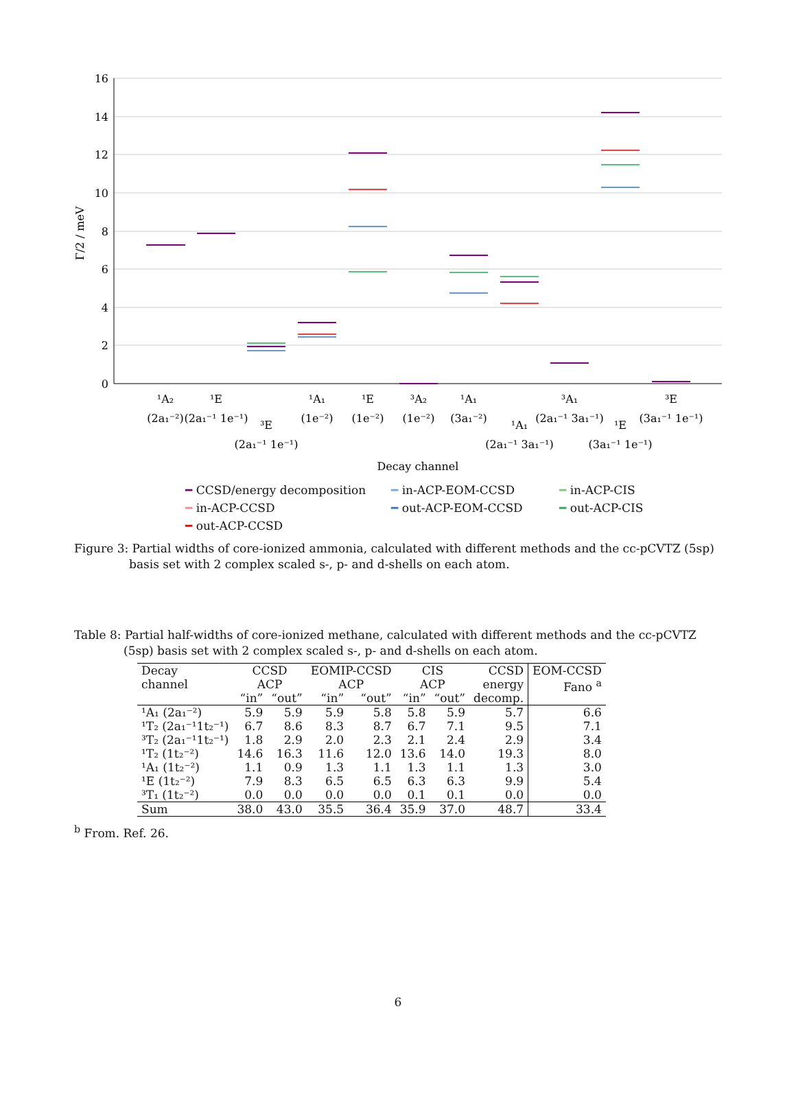16
14
12
10
8
6
4
2
0
Γ/2 / meV
¹A₂
(2a₁⁻²)
¹E
(2a₁⁻¹ 1e⁻¹)
³E
(2a₁⁻¹ 1e⁻¹)
¹A₁
(1e⁻²)
¹E
(1e⁻²)
³A₂
(1e⁻²)
¹A₁
(3a₁⁻²)
¹A₁
(2a₁⁻¹ 3a₁⁻¹)
³A₁
(2a₁⁻¹ 3a₁⁻¹)
¹E
(3a₁⁻¹ 1e⁻¹)
³E
(3a₁⁻¹ 1e⁻¹)
Decay channel
━ CCSD/energy decomposition
━ in-ACP-EOM-CCSD
━ in-ACP-CIS
━ in-ACP-CCSD
━ out-ACP-EOM-CCSD
━ out-ACP-CIS
━ out-ACP-CCSD
Figure 3: Partial widths of core-ionized ammonia, calculated with different methods and the cc-pCVTZ (5sp) basis set with 2 complex scaled s-, p- and d-shells on each atom.
Table 8: Partial half-widths of core-ionized methane, calculated with different methods and the cc-pCVTZ (5sp) basis set with 2 complex scaled s-, p- and d-shells on each atom.
| Decay channel | CCSD ACP | | EOMIP-CCSD ACP | | CIS ACP | | CCSD energy decomp. | EOM-CCSD Fano <sup>a</sup> |
| | “in” | “out” | “in” | “out” | “in” | “out” | | |
| ¹A₁ (2a₁⁻²) | 5.9 | 5.9 | 5.9 | 5.8 | 5.8 | 5.9 | 5.7 | 6.6 |
| ¹T₂ (2a₁⁻¹1t₂⁻¹) | 6.7 | 8.6 | 8.3 | 8.7 | 6.7 | 7.1 | 9.5 | 7.1 |
| ³T₂ (2a₁⁻¹1t₂⁻¹) | 1.8 | 2.9 | 2.0 | 2.3 | 2.1 | 2.4 | 2.9 | 3.4 |
| ¹T₂ (1t₂⁻²) | 14.6 | 16.3 | 11.6 | 12.0 | 13.6 | 14.0 | 19.3 | 8.0 |
| ¹A₁ (1t₂⁻²) | 1.1 | 0.9 | 1.3 | 1.1 | 1.3 | 1.1 | 1.3 | 3.0 |
| ¹E (1t₂⁻²) | 7.9 | 8.3 | 6.5 | 6.5 | 6.3 | 6.3 | 9.9 | 5.4 |
| ³T₁ (1t₂⁻²) | 0.0 | 0.0 | 0.0 | 0.0 | 0.1 | 0.1 | 0.0 | 0.0 |
| Sum | 38.0 | 43.0 | 35.5 | 36.4 | 35.9 | 37.0 | 48.7 | 33.4 |
<sup>b</sup> From. Ref. 26.
6